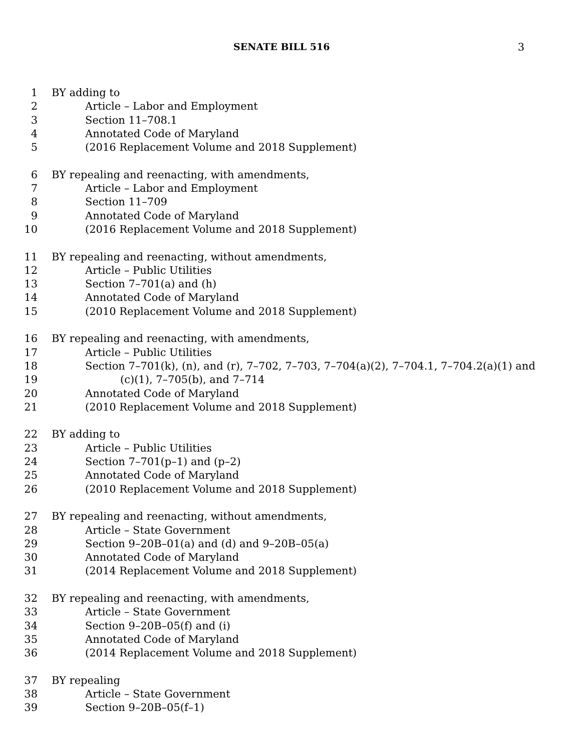SENATE BILL 516 3
1 BY adding to
2 Article – Labor and Employment
3 Section 11–708.1
4 Annotated Code of Maryland
5 (2016 Replacement Volume and 2018 Supplement)
6 BY repealing and reenacting, with amendments,
7 Article – Labor and Employment
8 Section 11–709
9 Annotated Code of Maryland
10 (2016 Replacement Volume and 2018 Supplement)
11 BY repealing and reenacting, without amendments,
12 Article – Public Utilities
13 Section 7–701(a) and (h)
14 Annotated Code of Maryland
15 (2010 Replacement Volume and 2018 Supplement)
16 BY repealing and reenacting, with amendments,
17 Article – Public Utilities
18 Section 7–701(k), (n), and (r), 7–702, 7–703, 7–704(a)(2), 7–704.1, 7–704.2(a)(1) and
19 (c)(1), 7–705(b), and 7–714
20 Annotated Code of Maryland
21 (2010 Replacement Volume and 2018 Supplement)
22 BY adding to
23 Article – Public Utilities
24 Section 7–701(p–1) and (p–2)
25 Annotated Code of Maryland
26 (2010 Replacement Volume and 2018 Supplement)
27 BY repealing and reenacting, without amendments,
28 Article – State Government
29 Section 9–20B–01(a) and (d) and 9–20B–05(a)
30 Annotated Code of Maryland
31 (2014 Replacement Volume and 2018 Supplement)
32 BY repealing and reenacting, with amendments,
33 Article – State Government
34 Section 9–20B–05(f) and (i)
35 Annotated Code of Maryland
36 (2014 Replacement Volume and 2018 Supplement)
37 BY repealing
38 Article – State Government
39 Section 9–20B–05(f–1)